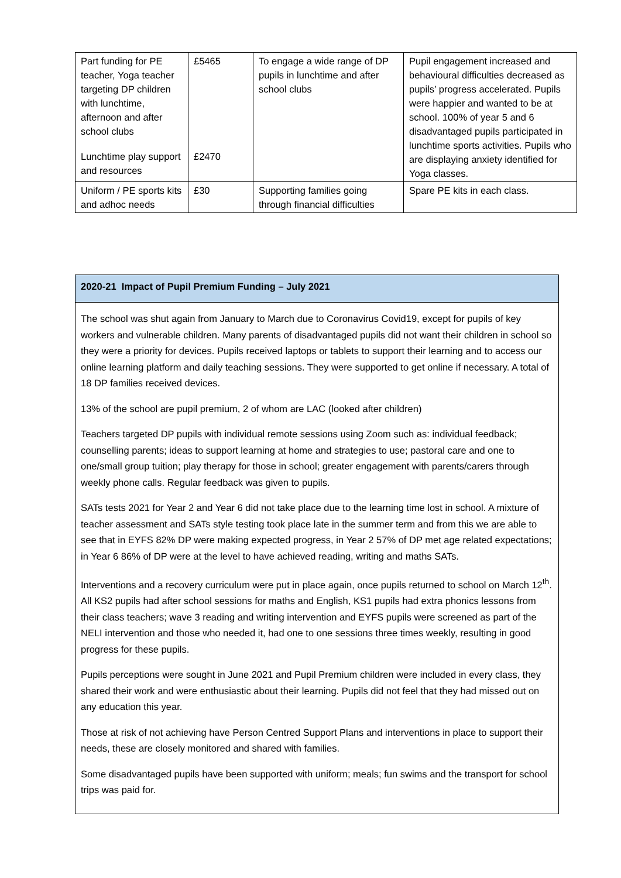| Part funding for PE teacher, Yoga teacher targeting DP children with lunchtime, afternoon and after school clubs | £5465 | To engage a wide range of DP pupils in lunchtime and after school clubs | Pupil engagement increased and behavioural difficulties decreased as pupils’ progress accelerated. Pupils were happier and wanted to be at school. 100% of year 5 and 6 disadvantaged pupils participated in lunchtime sports activities. Pupils who are displaying anxiety identified for Yoga classes. |
| Lunchtime play support and resources | £2470 | | |
| Uniform / PE sports kits and adhoc needs | £30 | Supporting families going through financial difficulties | Spare PE kits in each class. |
2020-21 Impact of Pupil Premium Funding – July 2021
The school was shut again from January to March due to Coronavirus Covid19, except for pupils of key workers and vulnerable children. Many parents of disadvantaged pupils did not want their children in school so they were a priority for devices. Pupils received laptops or tablets to support their learning and to access our online learning platform and daily teaching sessions. They were supported to get online if necessary. A total of 18 DP families received devices.
13% of the school are pupil premium, 2 of whom are LAC (looked after children)
Teachers targeted DP pupils with individual remote sessions using Zoom such as: individual feedback; counselling parents; ideas to support learning at home and strategies to use; pastoral care and one to one/small group tuition; play therapy for those in school; greater engagement with parents/carers through weekly phone calls. Regular feedback was given to pupils.
SATs tests 2021 for Year 2 and Year 6 did not take place due to the learning time lost in school. A mixture of teacher assessment and SATs style testing took place late in the summer term and from this we are able to see that in EYFS 82% DP were making expected progress, in Year 2 57% of DP met age related expectations; in Year 6 86% of DP were at the level to have achieved reading, writing and maths SATs.
Interventions and a recovery curriculum were put in place again, once pupils returned to school on March 12<sup>th</sup>. All KS2 pupils had after school sessions for maths and English, KS1 pupils had extra phonics lessons from their class teachers; wave 3 reading and writing intervention and EYFS pupils were screened as part of the NELI intervention and those who needed it, had one to one sessions three times weekly, resulting in good progress for these pupils.
Pupils perceptions were sought in June 2021 and Pupil Premium children were included in every class, they shared their work and were enthusiastic about their learning. Pupils did not feel that they had missed out on any education this year.
Those at risk of not achieving have Person Centred Support Plans and interventions in place to support their needs, these are closely monitored and shared with families.
Some disadvantaged pupils have been supported with uniform; meals; fun swims and the transport for school trips was paid for.